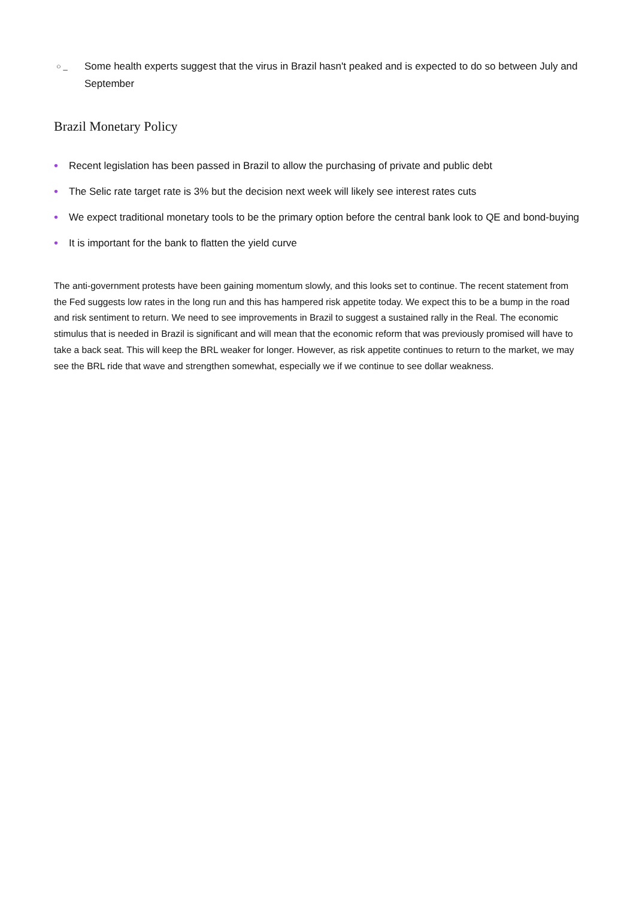○ _ Some health experts suggest that the virus in Brazil hasn't peaked and is expected to do so between July and September
Brazil Monetary Policy
• Recent legislation has been passed in Brazil to allow the purchasing of private and public debt
• The Selic rate target rate is 3% but the decision next week will likely see interest rates cuts
• We expect traditional monetary tools to be the primary option before the central bank look to QE and bond-buying
• It is important for the bank to flatten the yield curve
The anti-government protests have been gaining momentum slowly, and this looks set to continue. The recent statement from the Fed suggests low rates in the long run and this has hampered risk appetite today. We expect this to be a bump in the road and risk sentiment to return. We need to see improvements in Brazil to suggest a sustained rally in the Real. The economic stimulus that is needed in Brazil is significant and will mean that the economic reform that was previously promised will have to take a back seat. This will keep the BRL weaker for longer. However, as risk appetite continues to return to the market, we may see the BRL ride that wave and strengthen somewhat, especially we if we continue to see dollar weakness.